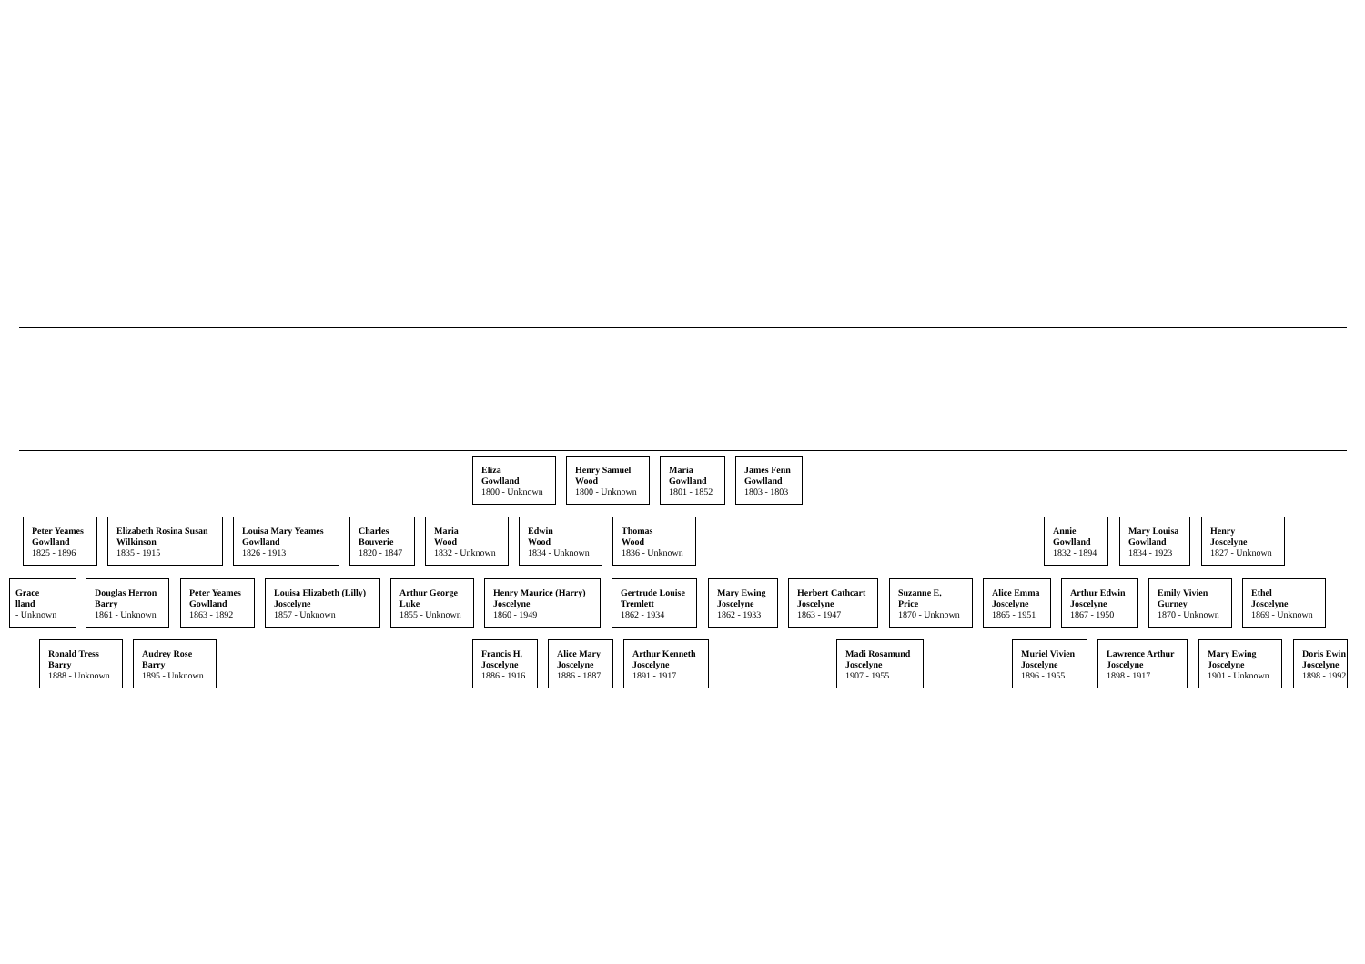Eliza
Gowlland
1800 - Unknown
Henry Samuel
Wood
1800 - Unknown
Maria
Gowlland
1801 - 1852
James Fenn
Gowlland
1803 - 1803
Peter Yeames
Gowlland
1825 - 1896
Elizabeth Rosina Susan
Wilkinson
1835 - 1915
Louisa Mary Yeames
Gowlland
1826 - 1913
Charles
Bouverie
1820 - 1847
Maria
Wood
1832 - Unknown
Edwin
Wood
1834 - Unknown
Thomas
Wood
1836 - Unknown
Annie
Gowlland
1832 - 1894
Mary Louisa
Gowlland
1834 - 1923
Henry
Joscelyne
1827 - Unknown
Grace
lland
- Unknown
Douglas Herron
Barry
1861 - Unknown
Peter Yeames
Gowlland
1863 - 1892
Louisa Elizabeth (Lilly)
Joscelyne
1857 - Unknown
Arthur George
Luke
1855 - Unknown
Henry Maurice (Harry)
Joscelyne
1860 - 1949
Gertrude Louise
Tremlett
1862 - 1934
Mary Ewing
Joscelyne
1862 - 1933
Herbert Cathcart
Joscelyne
1863 - 1947
Suzanne E.
Price
1870 - Unknown
Alice Emma
Joscelyne
1865 - 1951
Arthur Edwin
Joscelyne
1867 - 1950
Emily Vivien
Gurney
1870 - Unknown
Ethel
Joscelyne
1869 - Unknown
Ronald Tress
Barry
1888 - Unknown
Audrey Rose
Barry
1895 - Unknown
Francis H.
Joscelyne
1886 - 1916
Alice Mary
Joscelyne
1886 - 1887
Arthur Kenneth
Joscelyne
1891 - 1917
Madi Rosamund
Joscelyne
1907 - 1955
Muriel Vivien
Joscelyne
1896 - 1955
Lawrence Arthur
Joscelyne
1898 - 1917
Mary Ewing
Joscelyne
1901 - Unknown
Doris Ewin
Joscelyne
1898 - 1992